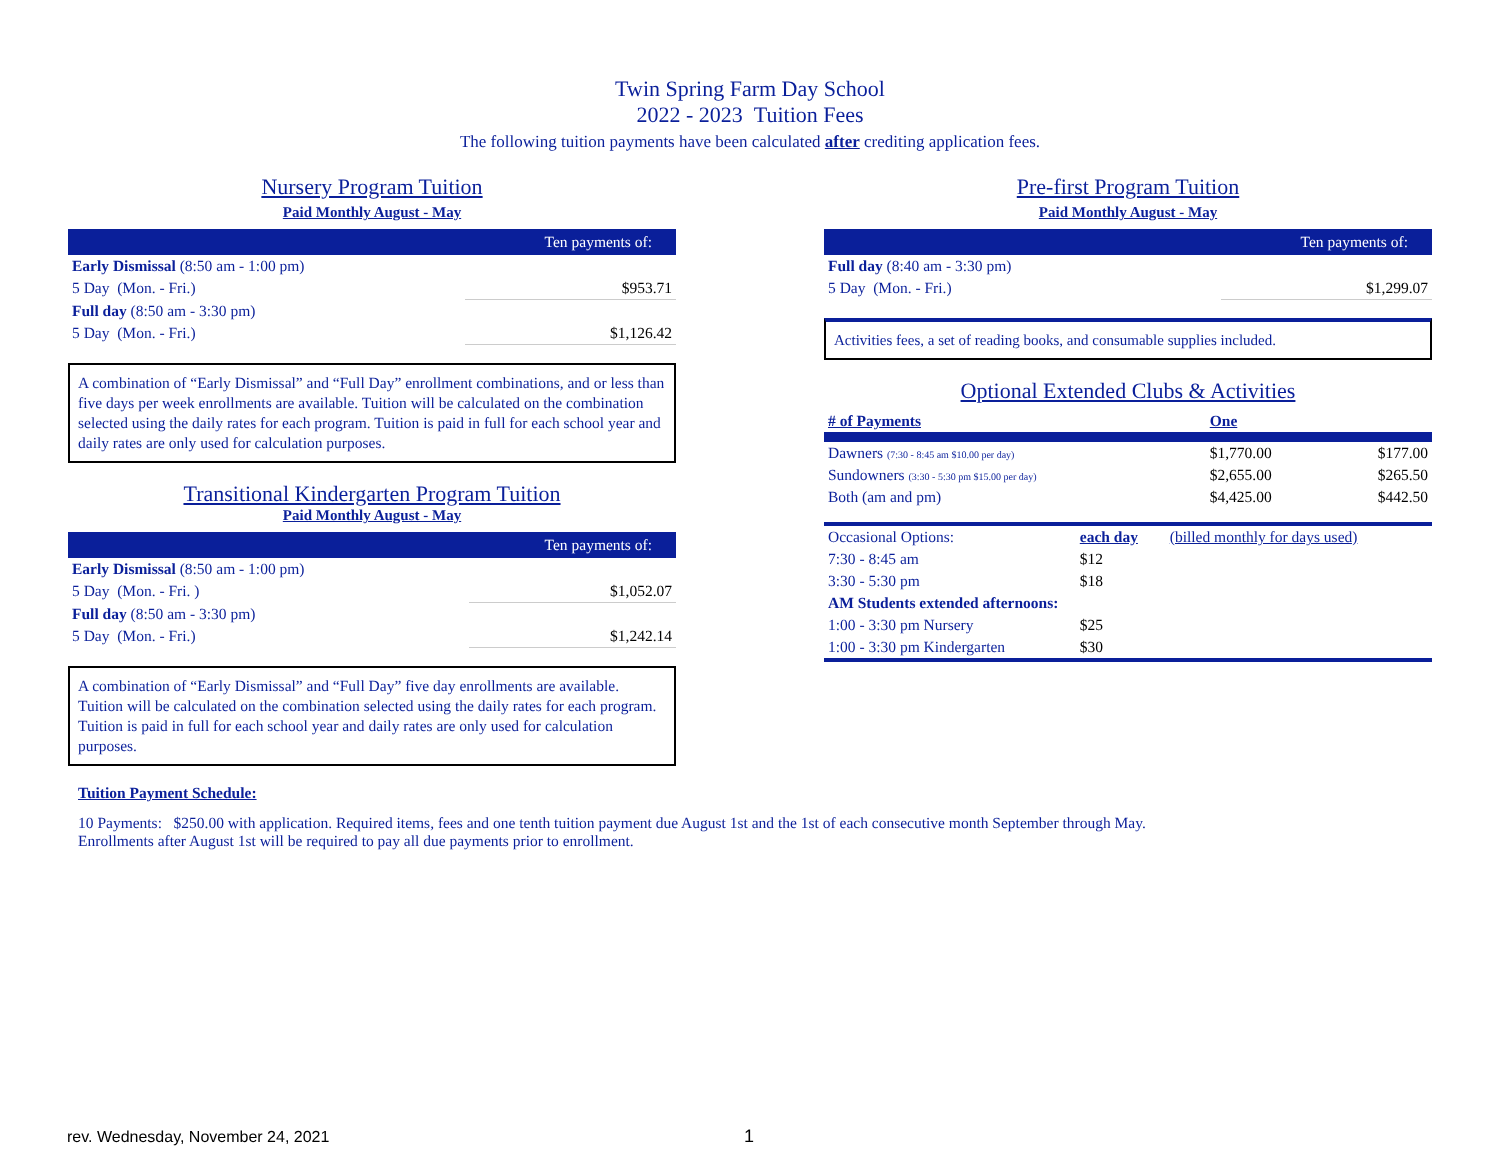Twin Spring Farm Day School
2022 - 2023 Tuition Fees
The following tuition payments have been calculated after crediting application fees.
Nursery Program Tuition
Paid Monthly August - May
| Ten payments of: | |
| --- | --- |
| Early Dismissal (8:50 am - 1:00 pm) | |
| 5 Day (Mon. - Fri.) | $953.71 |
| Full day (8:50 am - 3:30 pm) | |
| 5 Day (Mon. - Fri.) | $1,126.42 |
A combination of “Early Dismissal” and “Full Day” enrollment combinations, and or less than five days per week enrollments are available. Tuition will be calculated on the combination selected using the daily rates for each program. Tuition is paid in full for each school year and daily rates are only used for calculation purposes.
Transitional Kindergarten Program Tuition
Paid Monthly August - May
| Ten payments of: | |
| --- | --- |
| Early Dismissal (8:50 am - 1:00 pm) | |
| 5 Day (Mon. - Fri. ) | $1,052.07 |
| Full day (8:50 am - 3:30 pm) | |
| 5 Day (Mon. - Fri.) | $1,242.14 |
A combination of “Early Dismissal” and “Full Day” five day enrollments are available. Tuition will be calculated on the combination selected using the daily rates for each program. Tuition is paid in full for each school year and daily rates are only used for calculation purposes.
Pre-first Program Tuition
Paid Monthly August - May
| Ten payments of: | |
| --- | --- |
| Full day (8:40 am - 3:30 pm) | |
| 5 Day (Mon. - Fri.) | $1,299.07 |
Activities fees, a set of reading books, and consumable supplies included.
Optional Extended Clubs & Activities
| # of Payments | One | |
| Dawners (7:30 - 8:45 am $10.00 per day) | $1,770.00 | $177.00 |
| Sundowners (3:30 - 5:30 pm $15.00 per day) | $2,655.00 | $265.50 |
| Both (am and pm) | $4,425.00 | $442.50 |
| Occasional Options: | each day | (billed monthly for days used) |
| 7:30 - 8:45 am | $12 | |
| 3:30 - 5:30 pm | $18 | |
| AM Students extended afternoons: | | |
| 1:00 - 3:30 pm Nursery | $25 | |
| 1:00 - 3:30 pm Kindergarten | $30 | |
Tuition Payment Schedule:
10 Payments: $250.00 with application. Required items, fees and one tenth tuition payment due August 1st and the 1st of each consecutive month September through May.
Enrollments after August 1st will be required to pay all due payments prior to enrollment.
rev. Wednesday, November 24, 2021
1